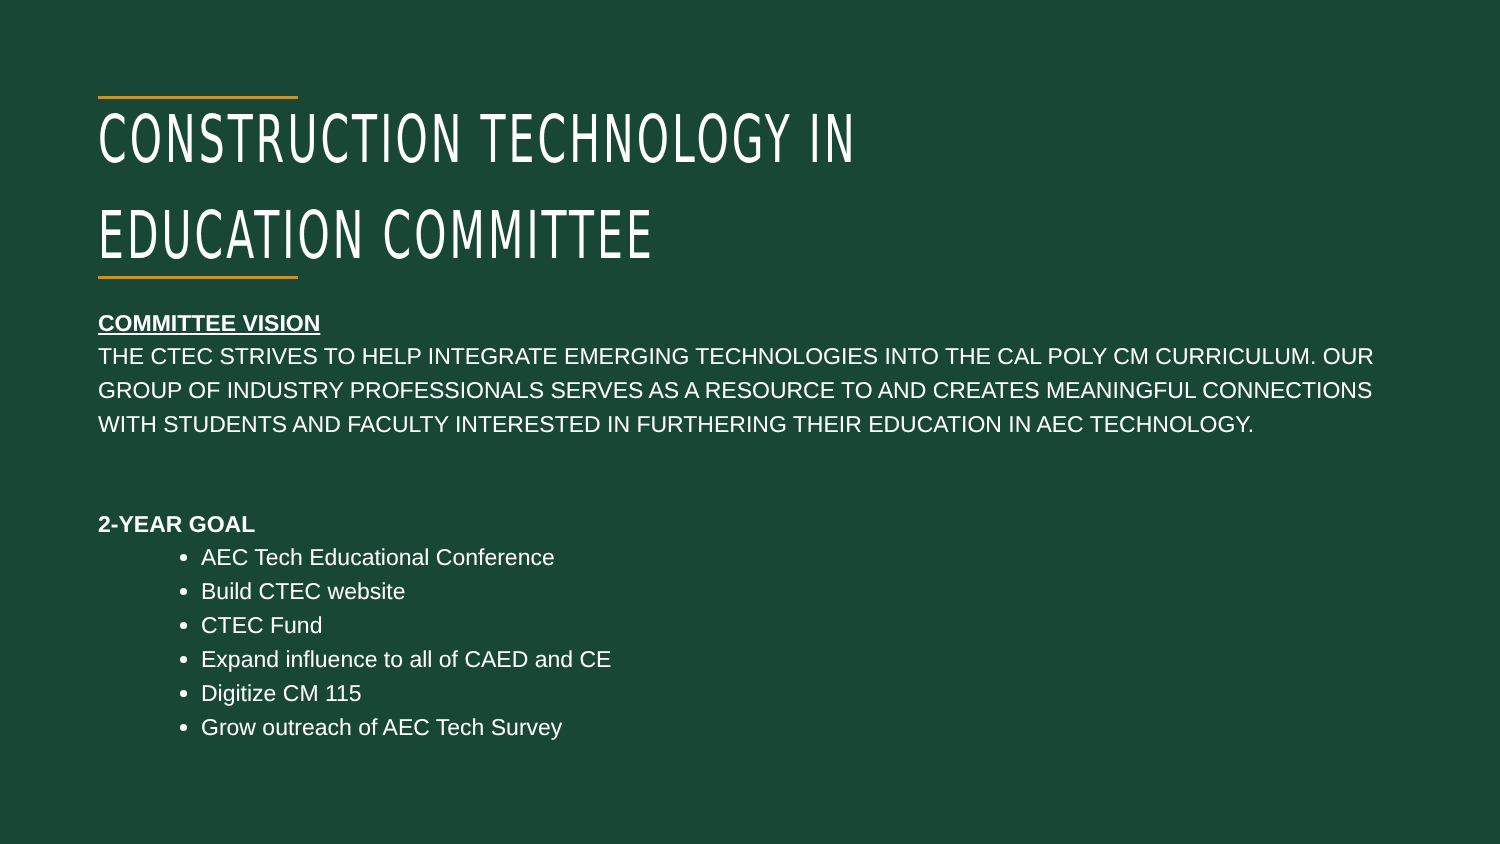CONSTRUCTION TECHNOLOGY IN EDUCATION COMMITTEE
COMMITTEE VISION
THE CTEC STRIVES TO HELP INTEGRATE EMERGING TECHNOLOGIES INTO THE CAL POLY CM CURRICULUM. OUR GROUP OF INDUSTRY PROFESSIONALS SERVES AS A RESOURCE TO AND CREATES MEANINGFUL CONNECTIONS WITH STUDENTS AND FACULTY INTERESTED IN FURTHERING THEIR EDUCATION IN AEC TECHNOLOGY.
2-YEAR GOAL
AEC Tech Educational Conference
Build CTEC website
CTEC Fund
Expand influence to all of CAED and CE
Digitize CM 115
Grow outreach of AEC Tech Survey